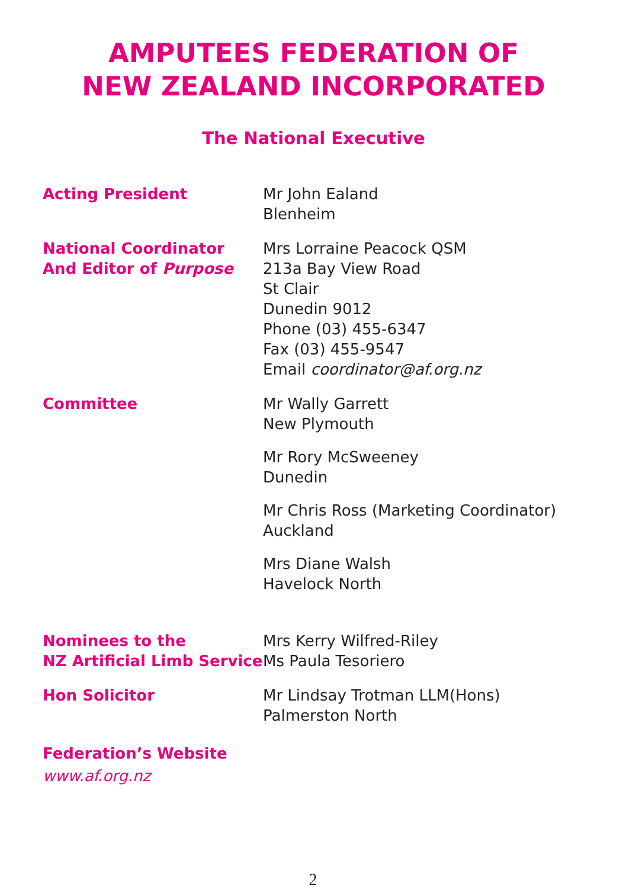AMPUTEES FEDERATION OF
NEW ZEALAND INCORPORATED
The National Executive
Acting President Mr John Ealand
Blenheim
National Coordinator
And Editor of Purpose
Mrs Lorraine Peacock QSM
213a Bay View Road
St Clair
Dunedin 9012
Phone (03) 455-6347
Fax (03) 455-9547
Email coordinator@af.org.nz
Committee Mr Wally Garrett
New Plymouth
Mr Rory McSweeney
Dunedin
Mr Chris Ross (Marketing Coordinator)
Auckland
Mrs Diane Walsh
Havelock North
Nominees to the
NZ Artificial Limb Service
Mrs Kerry Wilfred-Riley
Ms Paula Tesoriero
Hon Solicitor Mr Lindsay Trotman LLM(Hons)
Palmerston North
Federation’s Website
www.af.org.nz
2